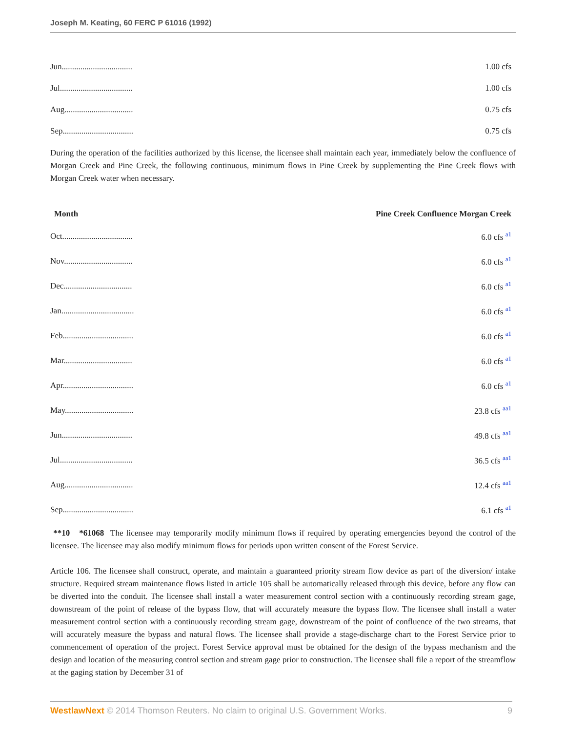Joseph M. Keating, 60 FERC P 61016 (1992)
| Jun.................................. | 1.00 cfs |
| Jul................................... | 1.00 cfs |
| Aug................................. | 0.75 cfs |
| Sep.................................. | 0.75 cfs |
During the operation of the facilities authorized by this license, the licensee shall maintain each year, immediately below the confluence of Morgan Creek and Pine Creek, the following continuous, minimum flows in Pine Creek by supplementing the Pine Creek flows with Morgan Creek water when necessary.
| Month | Pine Creek Confluence Morgan Creek |
| --- | --- |
| Oct.................................. | 6.0 cfs <sup>a1</sup> |
| Nov................................. | 6.0 cfs <sup>a1</sup> |
| Dec................................. | 6.0 cfs <sup>a1</sup> |
| Jan................................... | 6.0 cfs <sup>a1</sup> |
| Feb.................................. | 6.0 cfs <sup>a1</sup> |
| Mar................................. | 6.0 cfs <sup>a1</sup> |
| Apr.................................. | 6.0 cfs <sup>a1</sup> |
| May................................. | 23.8 cfs <sup>aa1</sup> |
| Jun.................................. | 49.8 cfs <sup>aa1</sup> |
| Jul................................... | 36.5 cfs <sup>aa1</sup> |
| Aug................................. | 12.4 cfs <sup>aa1</sup> |
| Sep.................................. | 6.1 cfs <sup>a1</sup> |
**10 *61068 The licensee may temporarily modify minimum flows if required by operating emergencies beyond the control of the licensee. The licensee may also modify minimum flows for periods upon written consent of the Forest Service.
Article 106. The licensee shall construct, operate, and maintain a guaranteed priority stream flow device as part of the diversion/ intake structure. Required stream maintenance flows listed in article 105 shall be automatically released through this device, before any flow can be diverted into the conduit. The licensee shall install a water measurement control section with a continuously recording stream gage, downstream of the point of release of the bypass flow, that will accurately measure the bypass flow. The licensee shall install a water measurement control section with a continuously recording stream gage, downstream of the point of confluence of the two streams, that will accurately measure the bypass and natural flows. The licensee shall provide a stage-discharge chart to the Forest Service prior to commencement of operation of the project. Forest Service approval must be obtained for the design of the bypass mechanism and the design and location of the measuring control section and stream gage prior to construction. The licensee shall file a report of the streamflow at the gaging station by December 31 of
WestlawNext © 2014 Thomson Reuters. No claim to original U.S. Government Works. 9